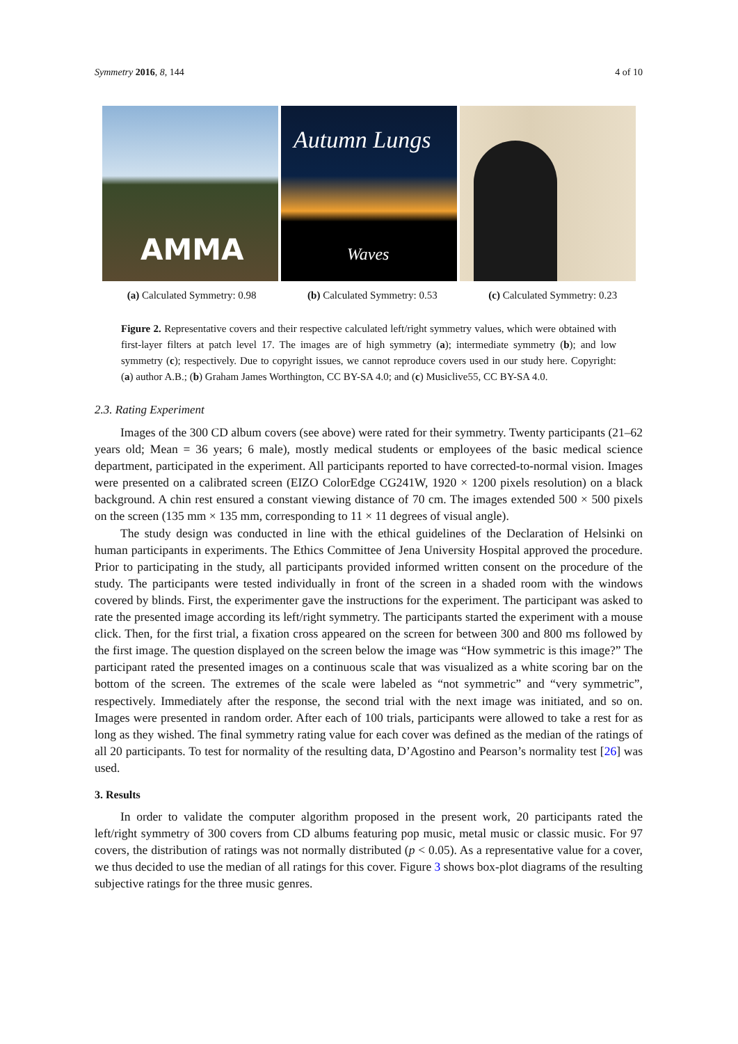Symmetry 2016, 8, 144 4 of 10
AMMA
Autumn Lungs
Waves
(a) Calculated Symmetry: 0.98 (b) Calculated Symmetry: 0.53 (c) Calculated Symmetry: 0.23
Figure 2. Representative covers and their respective calculated left/right symmetry values, which were obtained with first-layer filters at patch level 17. The images are of high symmetry (a); intermediate symmetry (b); and low symmetry (c); respectively. Due to copyright issues, we cannot reproduce covers used in our study here. Copyright: (a) author A.B.; (b) Graham James Worthington, CC BY-SA 4.0; and (c) Musiclive55, CC BY-SA 4.0.
2.3. Rating Experiment
Images of the 300 CD album covers (see above) were rated for their symmetry. Twenty participants (21–62 years old; Mean = 36 years; 6 male), mostly medical students or employees of the basic medical science department, participated in the experiment. All participants reported to have corrected-to-normal vision. Images were presented on a calibrated screen (EIZO ColorEdge CG241W, 1920 × 1200 pixels resolution) on a black background. A chin rest ensured a constant viewing distance of 70 cm. The images extended 500 × 500 pixels on the screen (135 mm × 135 mm, corresponding to 11 × 11 degrees of visual angle).
The study design was conducted in line with the ethical guidelines of the Declaration of Helsinki on human participants in experiments. The Ethics Committee of Jena University Hospital approved the procedure. Prior to participating in the study, all participants provided informed written consent on the procedure of the study. The participants were tested individually in front of the screen in a shaded room with the windows covered by blinds. First, the experimenter gave the instructions for the experiment. The participant was asked to rate the presented image according its left/right symmetry. The participants started the experiment with a mouse click. Then, for the first trial, a fixation cross appeared on the screen for between 300 and 800 ms followed by the first image. The question displayed on the screen below the image was “How symmetric is this image?” The participant rated the presented images on a continuous scale that was visualized as a white scoring bar on the bottom of the screen. The extremes of the scale were labeled as “not symmetric” and “very symmetric”, respectively. Immediately after the response, the second trial with the next image was initiated, and so on. Images were presented in random order. After each of 100 trials, participants were allowed to take a rest for as long as they wished. The final symmetry rating value for each cover was defined as the median of the ratings of all 20 participants. To test for normality of the resulting data, D’Agostino and Pearson’s normality test [26] was used.
3. Results
In order to validate the computer algorithm proposed in the present work, 20 participants rated the left/right symmetry of 300 covers from CD albums featuring pop music, metal music or classic music. For 97 covers, the distribution of ratings was not normally distributed (p < 0.05). As a representative value for a cover, we thus decided to use the median of all ratings for this cover. Figure 3 shows box-plot diagrams of the resulting subjective ratings for the three music genres.